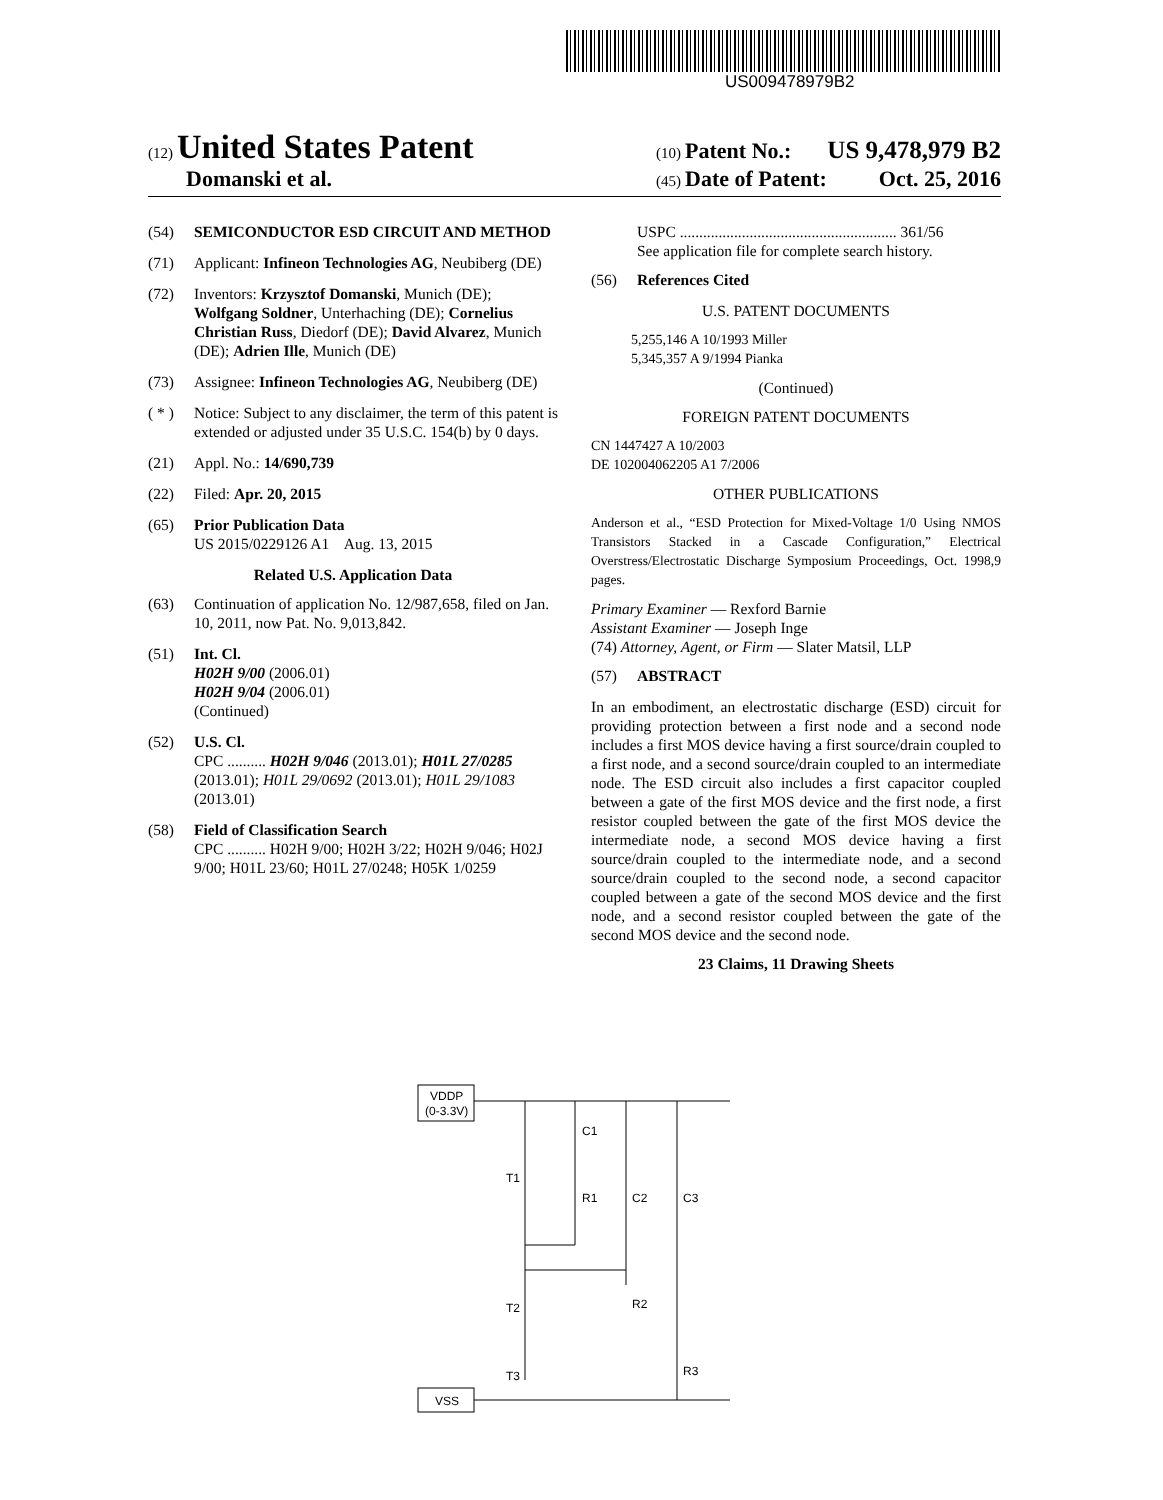US009478979B2
(12) United States Patent (10) Patent No.: US 9,478,979 B2
Domanski et al. (45) Date of Patent: Oct. 25, 2016
(54) SEMICONDUCTOR ESD CIRCUIT AND METHOD
(71) Applicant: Infineon Technologies AG, Neubiberg (DE)
(72) Inventors: Krzysztof Domanski, Munich (DE); Wolfgang Soldner, Unterhaching (DE); Cornelius Christian Russ, Diedorf (DE); David Alvarez, Munich (DE); Adrien Ille, Munich (DE)
(73) Assignee: Infineon Technologies AG, Neubiberg (DE)
( * ) Notice: Subject to any disclaimer, the term of this patent is extended or adjusted under 35 U.S.C. 154(b) by 0 days.
(21) Appl. No.: 14/690,739
(22) Filed: Apr. 20, 2015
(65) Prior Publication Data
US 2015/0229126 A1 Aug. 13, 2015
Related U.S. Application Data
(63) Continuation of application No. 12/987,658, filed on Jan. 10, 2011, now Pat. No. 9,013,842.
(51) Int. Cl.
H02H 9/00 (2006.01)
H02H 9/04 (2006.01)
(Continued)
(52) U.S. Cl.
CPC .......... H02H 9/046 (2013.01); H01L 27/0285 (2013.01); H01L 29/0692 (2013.01); H01L 29/1083 (2013.01)
(58) Field of Classification Search
CPC .......... H02H 9/00; H02H 3/22; H02H 9/046; H02J 9/00; H01L 23/60; H01L 27/0248; H05K 1/0259
USPC ........................................................ 361/56
See application file for complete search history.
(56) References Cited
U.S. PATENT DOCUMENTS
5,255,146 A 10/1993 Miller
5,345,357 A 9/1994 Pianka
(Continued)
FOREIGN PATENT DOCUMENTS
CN 1447427 A 10/2003
DE 102004062205 A1 7/2006
OTHER PUBLICATIONS
Anderson et al., “ESD Protection for Mixed-Voltage 1/0 Using NMOS Transistors Stacked in a Cascade Configuration,” Electrical Overstress/Electrostatic Discharge Symposium Proceedings, Oct. 1998,9 pages.
Primary Examiner — Rexford Barnie
Assistant Examiner — Joseph Inge
(74) Attorney, Agent, or Firm — Slater Matsil, LLP
(57) ABSTRACT
In an embodiment, an electrostatic discharge (ESD) circuit for providing protection between a first node and a second node includes a first MOS device having a first source/drain coupled to a first node, and a second source/drain coupled to an intermediate node. The ESD circuit also includes a first capacitor coupled between a gate of the first MOS device and the first node, a first resistor coupled between the gate of the first MOS device the intermediate node, a second MOS device having a first source/drain coupled to the intermediate node, and a second source/drain coupled to the second node, a second capacitor coupled between a gate of the second MOS device and the first node, and a second resistor coupled between the gate of the second MOS device and the second node.
23 Claims, 11 Drawing Sheets
VDDP
(0-3.3V)
VSS
C1
R1
C2
C3
R2
R3
T1
T2
T3